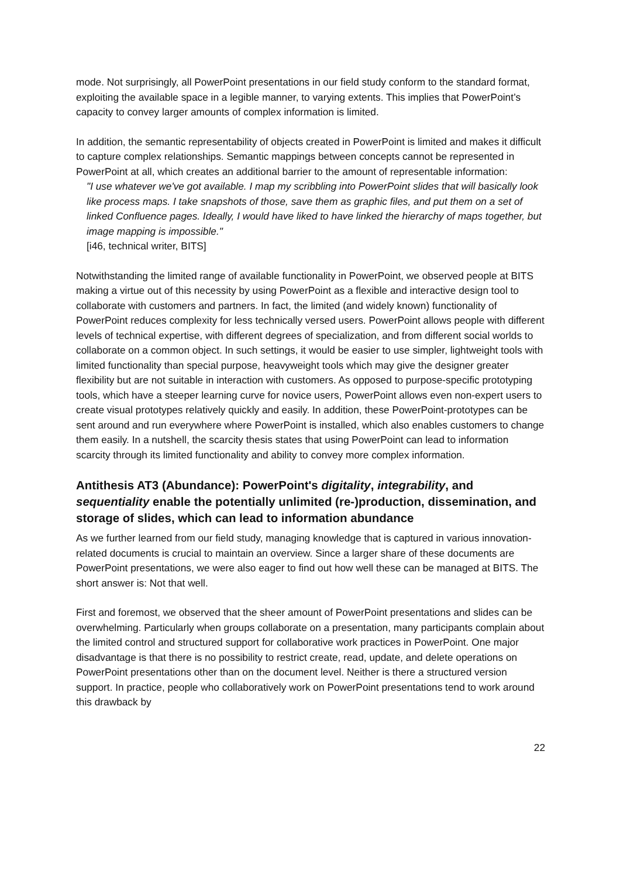mode. Not surprisingly, all PowerPoint presentations in our field study conform to the standard format, exploiting the available space in a legible manner, to varying extents. This implies that PowerPoint’s capacity to convey larger amounts of complex information is limited.
In addition, the semantic representability of objects created in PowerPoint is limited and makes it difficult to capture complex relationships. Semantic mappings between concepts cannot be represented in PowerPoint at all, which creates an additional barrier to the amount of representable information:
"I use whatever we've got available. I map my scribbling into PowerPoint slides that will basically look like process maps. I take snapshots of those, save them as graphic files, and put them on a set of linked Confluence pages. Ideally, I would have liked to have linked the hierarchy of maps together, but image mapping is impossible."
[i46, technical writer, BITS]
Notwithstanding the limited range of available functionality in PowerPoint, we observed people at BITS making a virtue out of this necessity by using PowerPoint as a flexible and interactive design tool to collaborate with customers and partners. In fact, the limited (and widely known) functionality of PowerPoint reduces complexity for less technically versed users. PowerPoint allows people with different levels of technical expertise, with different degrees of specialization, and from different social worlds to collaborate on a common object. In such settings, it would be easier to use simpler, lightweight tools with limited functionality than special purpose, heavyweight tools which may give the designer greater flexibility but are not suitable in interaction with customers. As opposed to purpose-specific prototyping tools, which have a steeper learning curve for novice users, PowerPoint allows even non-expert users to create visual prototypes relatively quickly and easily. In addition, these PowerPoint-prototypes can be sent around and run everywhere where PowerPoint is installed, which also enables customers to change them easily. In a nutshell, the scarcity thesis states that using PowerPoint can lead to information scarcity through its limited functionality and ability to convey more complex information.
Antithesis AT3 (Abundance): PowerPoint's digitality, integrability, and sequentiality enable the potentially unlimited (re-)production, dissemination, and storage of slides, which can lead to information abundance
As we further learned from our field study, managing knowledge that is captured in various innovation-related documents is crucial to maintain an overview. Since a larger share of these documents are PowerPoint presentations, we were also eager to find out how well these can be managed at BITS. The short answer is: Not that well.
First and foremost, we observed that the sheer amount of PowerPoint presentations and slides can be overwhelming. Particularly when groups collaborate on a presentation, many participants complain about the limited control and structured support for collaborative work practices in PowerPoint. One major disadvantage is that there is no possibility to restrict create, read, update, and delete operations on PowerPoint presentations other than on the document level. Neither is there a structured version support. In practice, people who collaboratively work on PowerPoint presentations tend to work around this drawback by
22